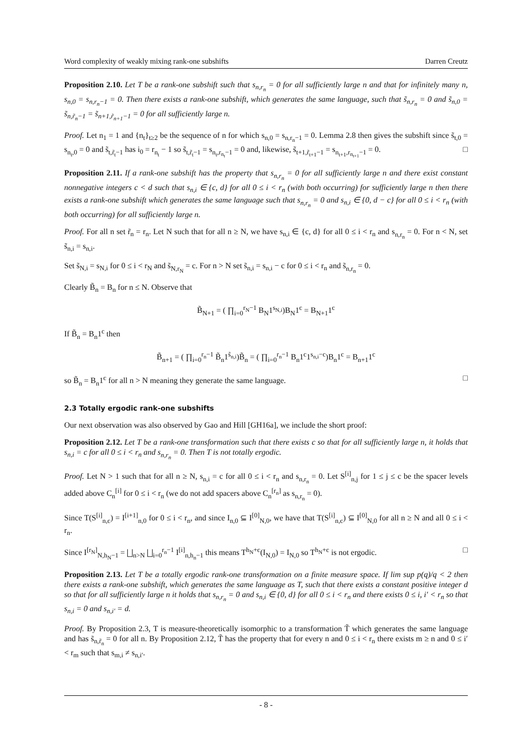Word complexity of weakly mixing rank-one subshifts Darren Creutz
Proposition 2.10. Let T be a rank-one subshift such that s<sub>n,r<sub>n</sub></sub> = 0 for all sufficiently large n and that for infinitely many n, s<sub>n,0</sub> = s<sub>n,r<sub>n</sub>−1</sub> = 0. Then there exists a rank-one subshift, which generates the same language, such that s̃<sub>n,r<sub>n</sub></sub> = 0 and s̃<sub>n,0</sub> = s̃<sub>n,r̃<sub>n</sub>−1</sub> = s̃<sub>n+1,r̃<sub>n+1</sub>−1</sub> = 0 for all sufficiently large n.
Proof. Let n<sub>1</sub> = 1 and {n<sub>t</sub>}<sub>t≥2</sub> be the sequence of n for which s<sub>n,0</sub> = s<sub>n,r<sub>n</sub>−1</sub> = 0. Lemma 2.8 then gives the subshift since s̃<sub>t,0</sub> = s<sub>n<sub>t</sub>,0</sub> = 0 and s̃<sub>t,r̃<sub>t</sub>−1</sub> has i<sub>0</sub> = r<sub>n<sub>t</sub></sub> − 1 so s̃<sub>t,r̃<sub>t</sub>−1</sub> = s<sub>n<sub>t</sub>,r<sub>n<sub>t</sub></sub>−1</sub> = 0 and, likewise, s̃<sub>t+1,r̃<sub>t+1</sub>−1</sub> = s<sub>n<sub>t+1</sub>,r<sub>n<sub>t+1</sub></sub>−1</sub> = 0. □
Proposition 2.11. If a rank-one subshift has the property that s<sub>n,r<sub>n</sub></sub> = 0 for all sufficiently large n and there exist constant nonnegative integers c < d such that s<sub>n,i</sub> ∈ {c, d} for all 0 ≤ i < r<sub>n</sub> (with both occurring) for sufficiently large n then there exists a rank-one subshift which generates the same language such that s<sub>n,r<sub>n</sub></sub> = 0 and s<sub>n,i</sub> ∈ {0, d − c} for all 0 ≤ i < r<sub>n</sub> (with both occurring) for all sufficiently large n.
Proof. For all n set r̃<sub>n</sub> = r<sub>n</sub>. Let N such that for all n ≥ N, we have s<sub>n,i</sub> ∈ {c, d} for all 0 ≤ i < r<sub>n</sub> and s<sub>n,r<sub>n</sub></sub> = 0. For n < N, set s̃<sub>n,i</sub> = s<sub>n,i</sub>.
Set s̃<sub>N,i</sub> = s<sub>N,i</sub> for 0 ≤ i < r<sub>N</sub> and s̃<sub>N,r<sub>N</sub></sub> = c. For n > N set s̃<sub>n,i</sub> = s<sub>n,i</sub> − c for 0 ≤ i < r<sub>n</sub> and s̃<sub>n,r<sub>n</sub></sub> = 0.
Clearly B̃<sub>n</sub> = B<sub>n</sub> for n ≤ N. Observe that
B̃<sub>N+1</sub> = ( ∏<sub>i=0</sub><sup>r<sub>N</sub>−1</sup> B<sub>N</sub>1<sup>s<sub>N,i</sub></sup>)B<sub>N</sub>1<sup>c</sup> = B<sub>N+1</sub>1<sup>c</sup>
If B̃<sub>n</sub> = B<sub>n</sub>1<sup>c</sup> then
B̃<sub>n+1</sub> = ( ∏<sub>i=0</sub><sup>r<sub>n</sub>−1</sup> B̃<sub>n</sub>1<sup>s̃<sub>n,i</sub></sup>)B̃<sub>n</sub> = ( ∏<sub>i=0</sub><sup>r<sub>n</sub>−1</sup> B<sub>n</sub>1<sup>c</sup>1<sup>s<sub>n,i</sub>−c</sup>)B<sub>n</sub>1<sup>c</sup> = B<sub>n+1</sub>1<sup>c</sup>
so B̃<sub>n</sub> = B<sub>n</sub>1<sup>c</sup> for all n > N meaning they generate the same language. □
2.3 Totally ergodic rank-one subshifts
Our next observation was also observed by Gao and Hill [GH16a], we include the short proof:
Proposition 2.12. Let T be a rank-one transformation such that there exists c so that for all sufficiently large n, it holds that s<sub>n,i</sub> = c for all 0 ≤ i < r<sub>n</sub> and s<sub>n,r<sub>n</sub></sub> = 0. Then T is not totally ergodic.
Proof. Let N > 1 such that for all n ≥ N, s<sub>n,i</sub> = c for all 0 ≤ i < r<sub>n</sub> and s<sub>n,r<sub>n</sub></sub> = 0. Let S<sup>[i]</sup><sub>n,j</sub> for 1 ≤ j ≤ c be the spacer levels added above C<sub>n</sub><sup>[i]</sup> for 0 ≤ i < r<sub>n</sub> (we do not add spacers above C<sub>n</sub><sup>[r<sub>n</sub>]</sup> as s<sub>n,r<sub>n</sub></sub> = 0).
Since T(S<sup>[i]</sup><sub>n,c</sub>) = I<sup>[i+1]</sup><sub>n,0</sub> for 0 ≤ i < r<sub>n</sub>, and since I<sub>n,0</sub> ⊆ I<sup>[0]</sup><sub>N,0</sub>, we have that T(S<sup>[i]</sup><sub>n,c</sub>) ⊆ I<sup>[0]</sup><sub>N,0</sub> for all n ≥ N and all 0 ≤ i < r<sub>n</sub>.
Since I<sup>[r<sub>N</sub>]</sup><sub>N,h<sub>N</sub>−1</sub> = ⨆<sub>n>N</sub> ⨆<sub>i=0</sub><sup>r<sub>n</sub>−1</sup> I<sup>[i]</sup><sub>n,h<sub>n</sub>−1</sub> this means T<sup>h<sub>N</sub>+c</sup>(I<sub>N,0</sub>) = I<sub>N,0</sub> so T<sup>h<sub>N</sub>+c</sup> is not ergodic. □
Proposition 2.13. Let T be a totally ergodic rank-one transformation on a finite measure space. If lim sup p(q)/q < 2 then there exists a rank-one subshift, which generates the same language as T, such that there exists a constant positive integer d so that for all sufficiently large n it holds that s<sub>n,r<sub>n</sub></sub> = 0 and s<sub>n,i</sub> ∈ {0, d} for all 0 ≤ i < r<sub>n</sub> and there exists 0 ≤ i, i′ < r<sub>n</sub> so that s<sub>n,i</sub> = 0 and s<sub>n,i′</sub> = d.
Proof. By Proposition 2.3, T is measure-theoretically isomorphic to a transformation T̃ which generates the same language and has s̃<sub>n,r̃<sub>n</sub></sub> = 0 for all n. By Proposition 2.12, T̃ has the property that for every n and 0 ≤ i < r<sub>n</sub> there exists m ≥ n and 0 ≤ i′ < r<sub>m</sub> such that s<sub>m,i</sub> ≠ s<sub>n,i′</sub>.
- 8 -